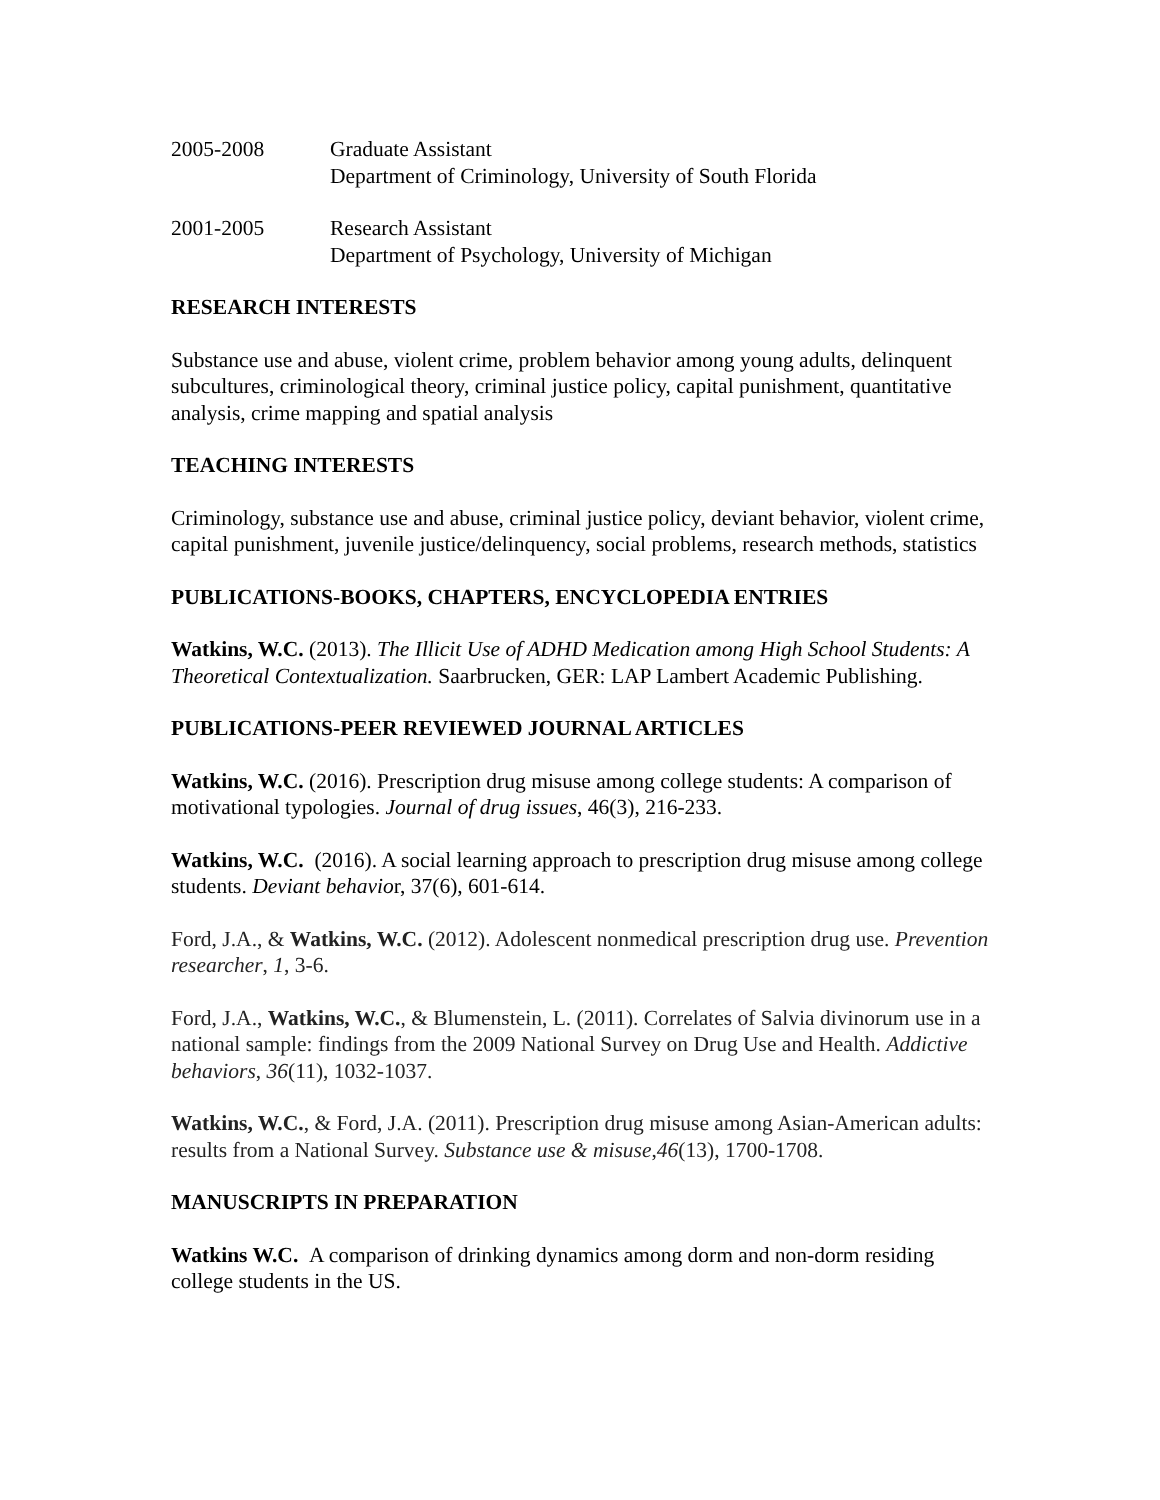2005-2008 Graduate Assistant
Department of Criminology, University of South Florida
2001-2005 Research Assistant
Department of Psychology, University of Michigan
RESEARCH INTERESTS
Substance use and abuse, violent crime, problem behavior among young adults, delinquent subcultures, criminological theory, criminal justice policy, capital punishment, quantitative analysis, crime mapping and spatial analysis
TEACHING INTERESTS
Criminology, substance use and abuse, criminal justice policy, deviant behavior, violent crime, capital punishment, juvenile justice/delinquency, social problems, research methods, statistics
PUBLICATIONS-BOOKS, CHAPTERS, ENCYCLOPEDIA ENTRIES
Watkins, W.C. (2013). The Illicit Use of ADHD Medication among High School Students: A Theoretical Contextualization. Saarbrucken, GER: LAP Lambert Academic Publishing.
PUBLICATIONS-PEER REVIEWED JOURNAL ARTICLES
Watkins, W.C. (2016). Prescription drug misuse among college students: A comparison of motivational typologies. Journal of drug issues, 46(3), 216-233.
Watkins, W.C. (2016). A social learning approach to prescription drug misuse among college students. Deviant behavior, 37(6), 601-614.
Ford, J.A., & Watkins, W.C. (2012). Adolescent nonmedical prescription drug use. Prevention researcher, 1, 3-6.
Ford, J.A., Watkins, W.C., & Blumenstein, L. (2011). Correlates of Salvia divinorum use in a national sample: findings from the 2009 National Survey on Drug Use and Health. Addictive behaviors, 36(11), 1032-1037.
Watkins, W.C., & Ford, J.A. (2011). Prescription drug misuse among Asian-American adults: results from a National Survey. Substance use & misuse,46(13), 1700-1708.
MANUSCRIPTS IN PREPARATION
Watkins W.C. A comparison of drinking dynamics among dorm and non-dorm residing college students in the US.